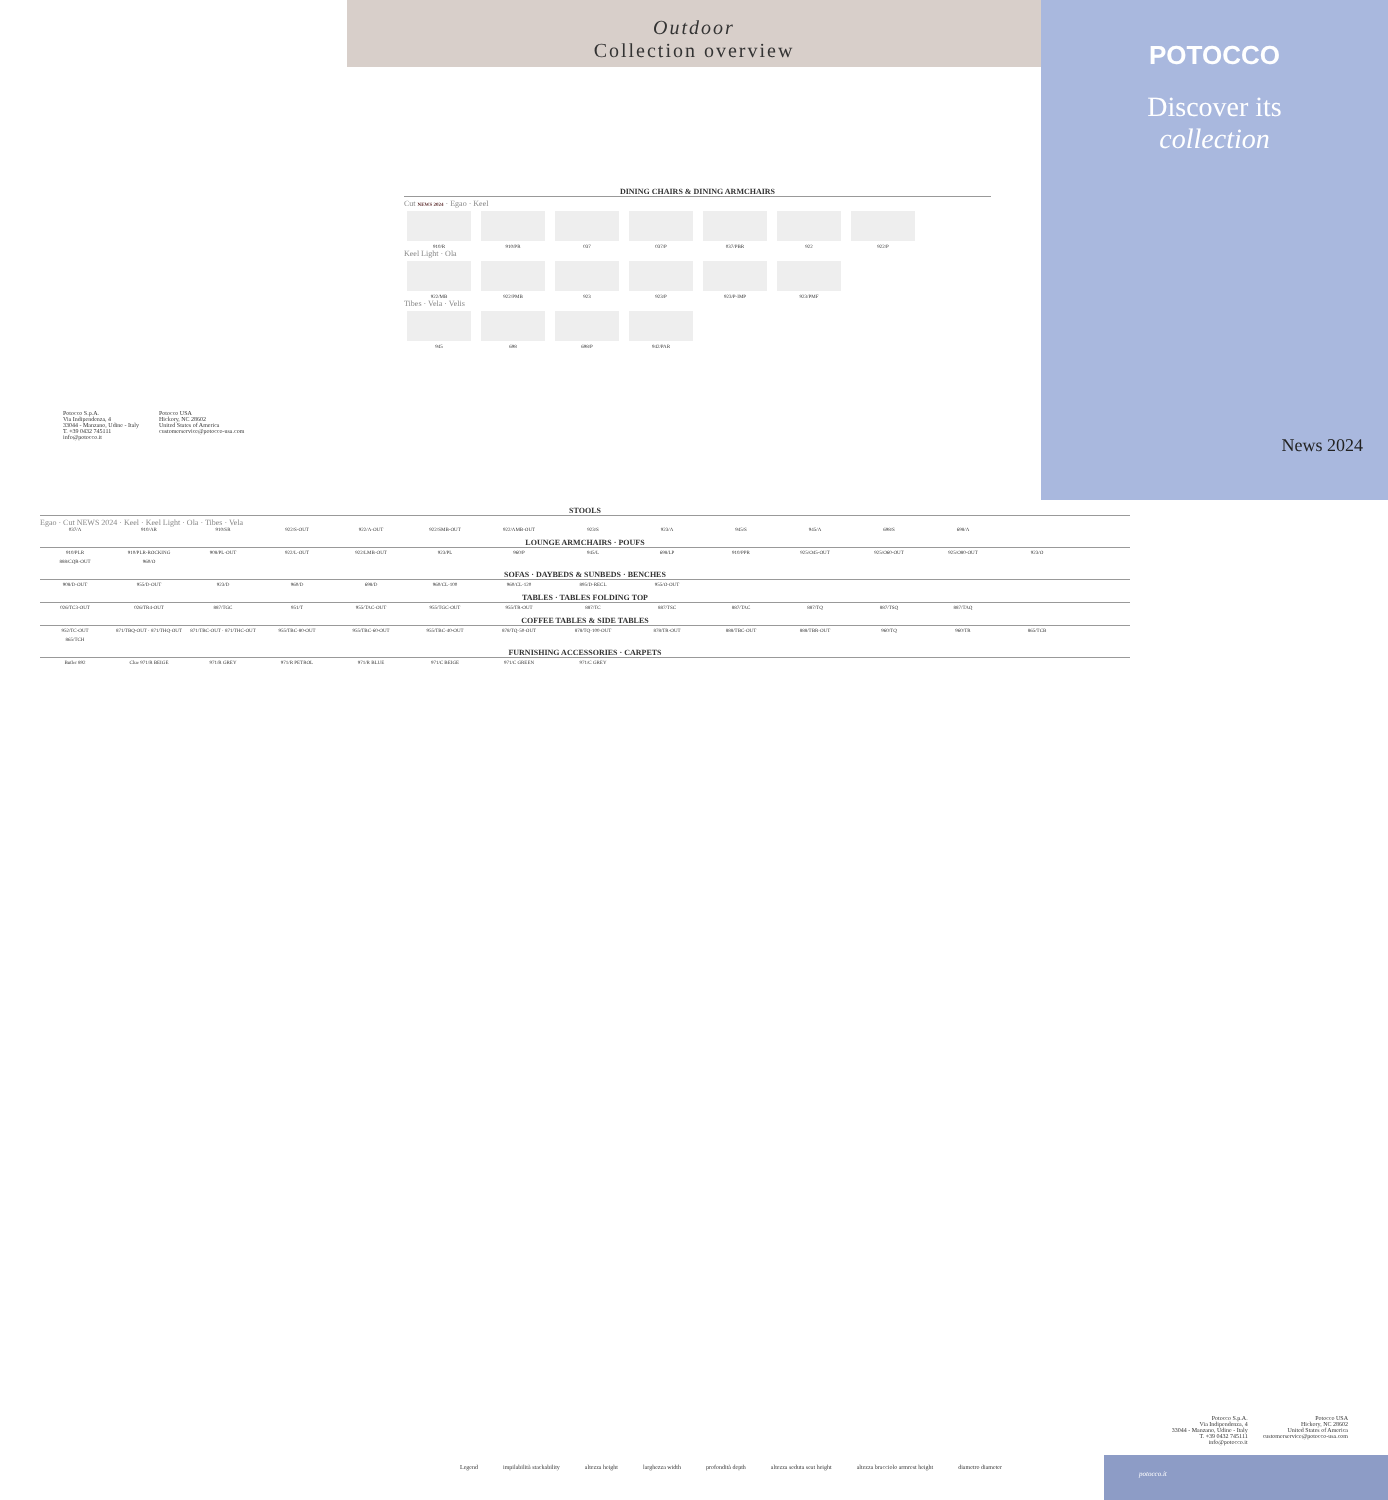Potocco S.p.A.
Via Indipendenza, 4
33044 - Manzano, Udine - Italy
T. +39 0432 745111
info@potocco.it
Potocco USA
Hickory, NC 28602
United States of America
customerservice@potocco-usa.com
Outdoor
Collection overview
DINING CHAIRS & DINING ARMCHAIRS
Cut NEWS 2024 · Egao · Keel
910/R
910/PR
037
037/P
037/PBR
922
922/P
Keel Light · Ola
922/MB
922/PMB
923
923/P
923/P-IMP
923/PMF
Tibes · Vela · Velis
945
698
698/P
942/PAR
POTOCCO
Discover its
collection
News 2024
STOOLS
Egao · Cut NEWS 2024 · Keel · Keel Light · Ola · Tibes · Vela
037/A
910/AR
910/SR
922/S-OUT
922/A-OUT
922/SMB-OUT
922/AMB-OUT
923/S
923/A
945/S
945/A
698/S
698/A
LOUNGE ARMCHAIRS · POUFS
910/PLR
910/PLR-ROCKING
908/PL-OUT
922/L-OUT
922/LMB-OUT
923/PL
960/P
945/L
698/LP
910/PPR
925/O45-OUT
925/O60-OUT
925/O80-OUT
923/O
888/CQR-OUT
960/O
SOFAS · DAYBEDS & SUNBEDS · BENCHES
908/D-OUT
955/D-OUT
923/D
960/D
698/D
960/CL-100
960/CL-120
895/D-RECL
955/O-OUT
TABLES · TABLES FOLDING TOP
026/TC3-OUT
026/TR4-OUT
887/TGC
951/T
955/TAC-OUT
955/TGC-OUT
955/TR-OUT
887/TC
887/TSC
887/TAC
887/TQ
887/TSQ
887/TAQ
COFFEE TABLES & SIDE TABLES
952/TC-OUT
871/TBQ-OUT · 871/THQ-OUT
871/TBC-OUT · 871/THC-OUT
955/TBC-80-OUT
955/TBC-60-OUT
955/TBC-40-OUT
878/TQ-50-OUT
878/TQ-100-OUT
878/TR-OUT
888/TBC-OUT
888/TBR-OUT
960/TQ
960/TR
865/TCB
865/TCH
FURNISHING ACCESSORIES · CARPETS
Butler 892
Clue 971/R BEIGE
971/R GREY
971/R PETROL
971/R BLUE
971/C BEIGE
971/C GREEN
971/C GREY
Legend impilabilità stackability altezza height larghezza width profondità depth altezza seduta seat height altezza bracciolo armrest height diametro diameter
Potocco S.p.A.
Via Indipendenza, 4
33044 - Manzano, Udine - Italy
T. +39 0432 745111
info@potocco.it
Potocco USA
Hickory, NC 28602
United States of America
customerservice@potocco-usa.com
potocco.it